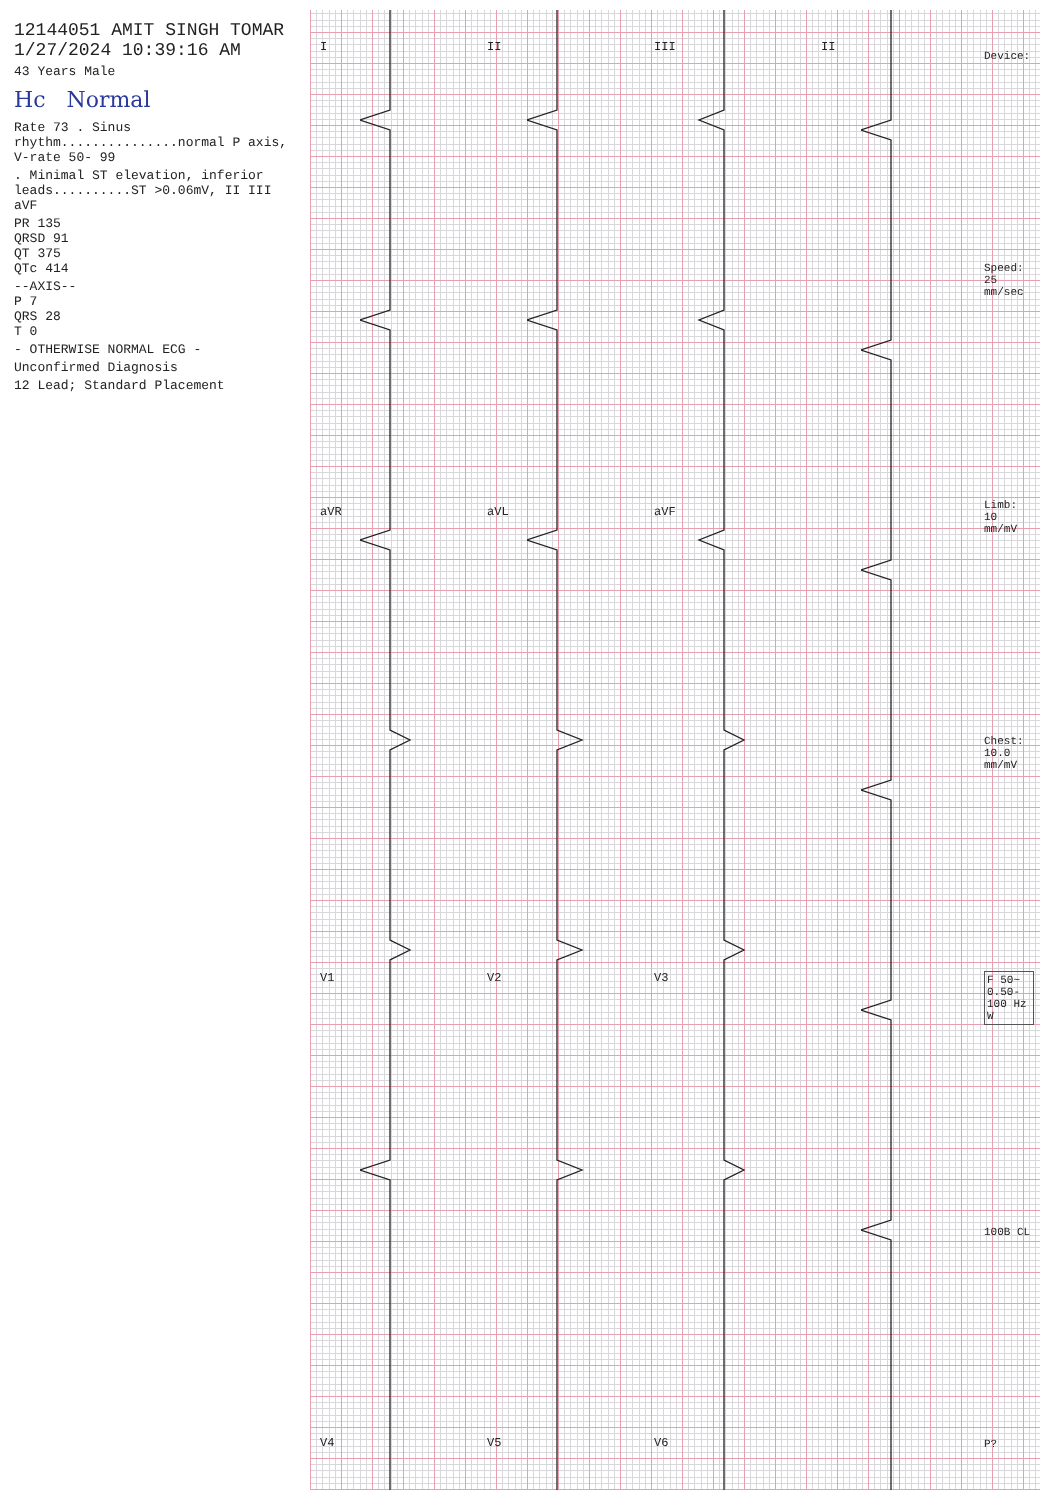12144051 AMIT SINGH TOMAR 1/27/2024 10:39:16 AM
43 Years Male
Hc Normal
Rate 73 . Sinus rhythm...............normal P axis, V-rate 50- 99
. Minimal ST elevation, inferior leads..........ST >0.06mV, II III aVF
PR 135
QRSD 91
QT 375
QTc 414
--AXIS--
P 7
QRS 28
T 0
- OTHERWISE NORMAL ECG -
Unconfirmed Diagnosis
12 Lead; Standard Placement
IaVR
V1
V4
II
aVL
V2
V5
III
aVF
V3
V6
II
Device:
Speed: 25 mm/sec
Limb: 10 mm/mV
Chest: 10.0 mm/mV
F 50~ 0.50-100 Hz W
100B CL
P?